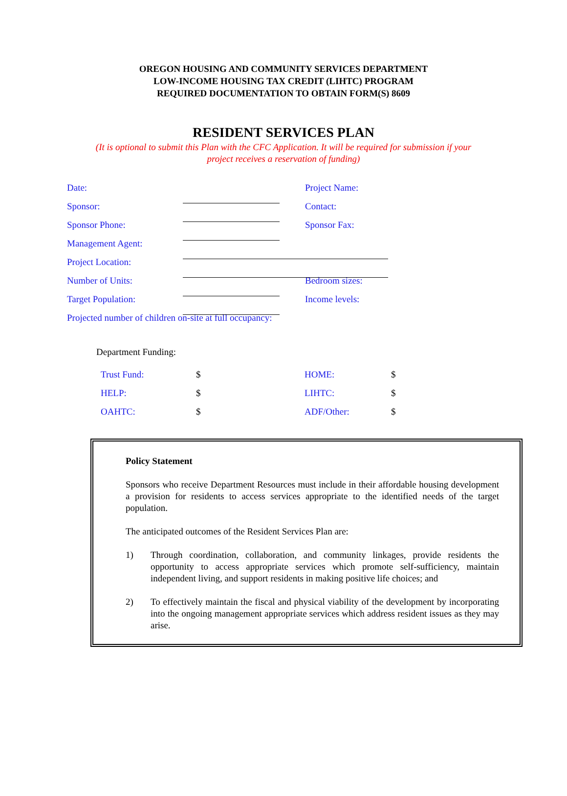OREGON HOUSING AND COMMUNITY SERVICES DEPARTMENT
LOW-INCOME HOUSING TAX CREDIT (LIHTC) PROGRAM
REQUIRED DOCUMENTATION TO OBTAIN FORM(S) 8609
RESIDENT SERVICES PLAN
(It is optional to submit this Plan with the CFC Application. It will be required for submission if your
project receives a reservation of funding)
Date: Project Name:
Sponsor: Contact:
Sponsor Phone: Sponsor Fax:
Management Agent:
Project Location:
Number of Units: Bedroom sizes:
Target Population: Income levels:
Projected number of children on-site at full occupancy:
Department Funding:
Trust Fund: $ HOME: $
HELP: $ LIHTC: $
OAHTC: $ ADF/Other: $
Policy Statement
Sponsors who receive Department Resources must include in their affordable housing development a provision for residents to access services appropriate to the identified needs of the target population.
The anticipated outcomes of the Resident Services Plan are:
1) Through coordination, collaboration, and community linkages, provide residents the opportunity to access appropriate services which promote self-sufficiency, maintain independent living, and support residents in making positive life choices; and
2) To effectively maintain the fiscal and physical viability of the development by incorporating into the ongoing management appropriate services which address resident issues as they may arise.